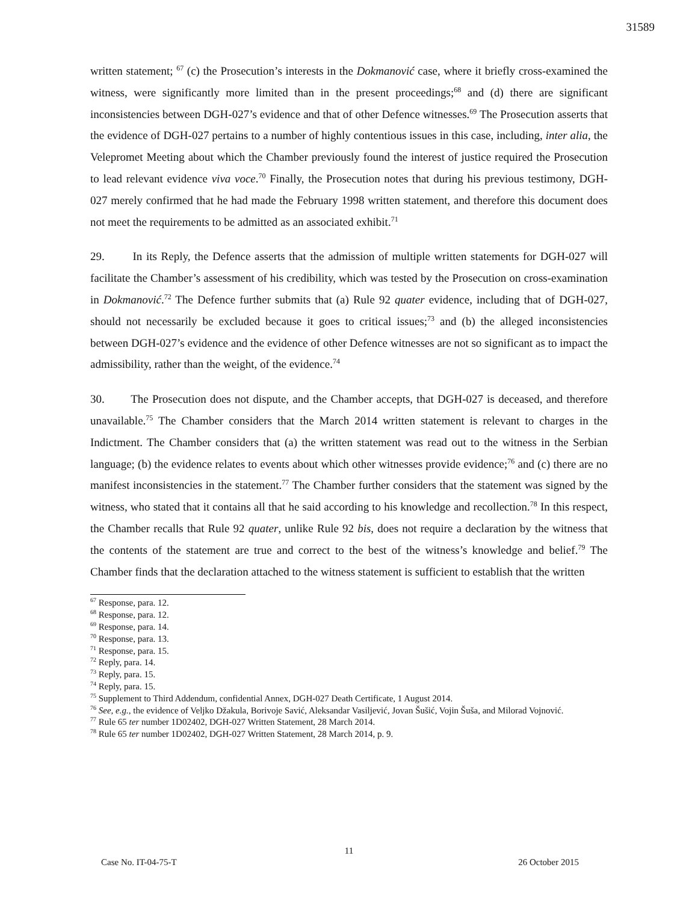31589
written statement; <sup>67</sup> (c) the Prosecution’s interests in the Dokmanović case, where it briefly cross-examined the witness, were significantly more limited than in the present proceedings;<sup>68</sup> and (d) there are significant inconsistencies between DGH-027’s evidence and that of other Defence witnesses.<sup>69</sup> The Prosecution asserts that the evidence of DGH-027 pertains to a number of highly contentious issues in this case, including, inter alia, the Velepromet Meeting about which the Chamber previously found the interest of justice required the Prosecution to lead relevant evidence viva voce.<sup>70</sup> Finally, the Prosecution notes that during his previous testimony, DGH-027 merely confirmed that he had made the February 1998 written statement, and therefore this document does not meet the requirements to be admitted as an associated exhibit.<sup>71</sup>
29. In its Reply, the Defence asserts that the admission of multiple written statements for DGH-027 will facilitate the Chamber’s assessment of his credibility, which was tested by the Prosecution on cross-examination in Dokmanović.<sup>72</sup> The Defence further submits that (a) Rule 92 quater evidence, including that of DGH-027, should not necessarily be excluded because it goes to critical issues;<sup>73</sup> and (b) the alleged inconsistencies between DGH-027’s evidence and the evidence of other Defence witnesses are not so significant as to impact the admissibility, rather than the weight, of the evidence.<sup>74</sup>
30. The Prosecution does not dispute, and the Chamber accepts, that DGH-027 is deceased, and therefore unavailable.<sup>75</sup> The Chamber considers that the March 2014 written statement is relevant to charges in the Indictment. The Chamber considers that (a) the written statement was read out to the witness in the Serbian language; (b) the evidence relates to events about which other witnesses provide evidence;<sup>76</sup> and (c) there are no manifest inconsistencies in the statement.<sup>77</sup> The Chamber further considers that the statement was signed by the witness, who stated that it contains all that he said according to his knowledge and recollection.<sup>78</sup> In this respect, the Chamber recalls that Rule 92 quater, unlike Rule 92 bis, does not require a declaration by the witness that the contents of the statement are true and correct to the best of the witness’s knowledge and belief.<sup>79</sup> The Chamber finds that the declaration attached to the witness statement is sufficient to establish that the written
<sup>67</sup> Response, para. 12.
<sup>68</sup> Response, para. 12.
<sup>69</sup> Response, para. 14.
<sup>70</sup> Response, para. 13.
<sup>71</sup> Response, para. 15.
<sup>72</sup> Reply, para. 14.
<sup>73</sup> Reply, para. 15.
<sup>74</sup> Reply, para. 15.
<sup>75</sup> Supplement to Third Addendum, confidential Annex, DGH-027 Death Certificate, 1 August 2014.
<sup>76</sup> See, e.g., the evidence of Veljko Džakula, Borivoje Savić, Aleksandar Vasiljević, Jovan Šušić, Vojin Šuša, and Milorad Vojnović.
<sup>77</sup> Rule 65 ter number 1D02402, DGH-027 Written Statement, 28 March 2014.
<sup>78</sup> Rule 65 ter number 1D02402, DGH-027 Written Statement, 28 March 2014, p. 9.
11
Case No. IT-04-75-T 26 October 2015